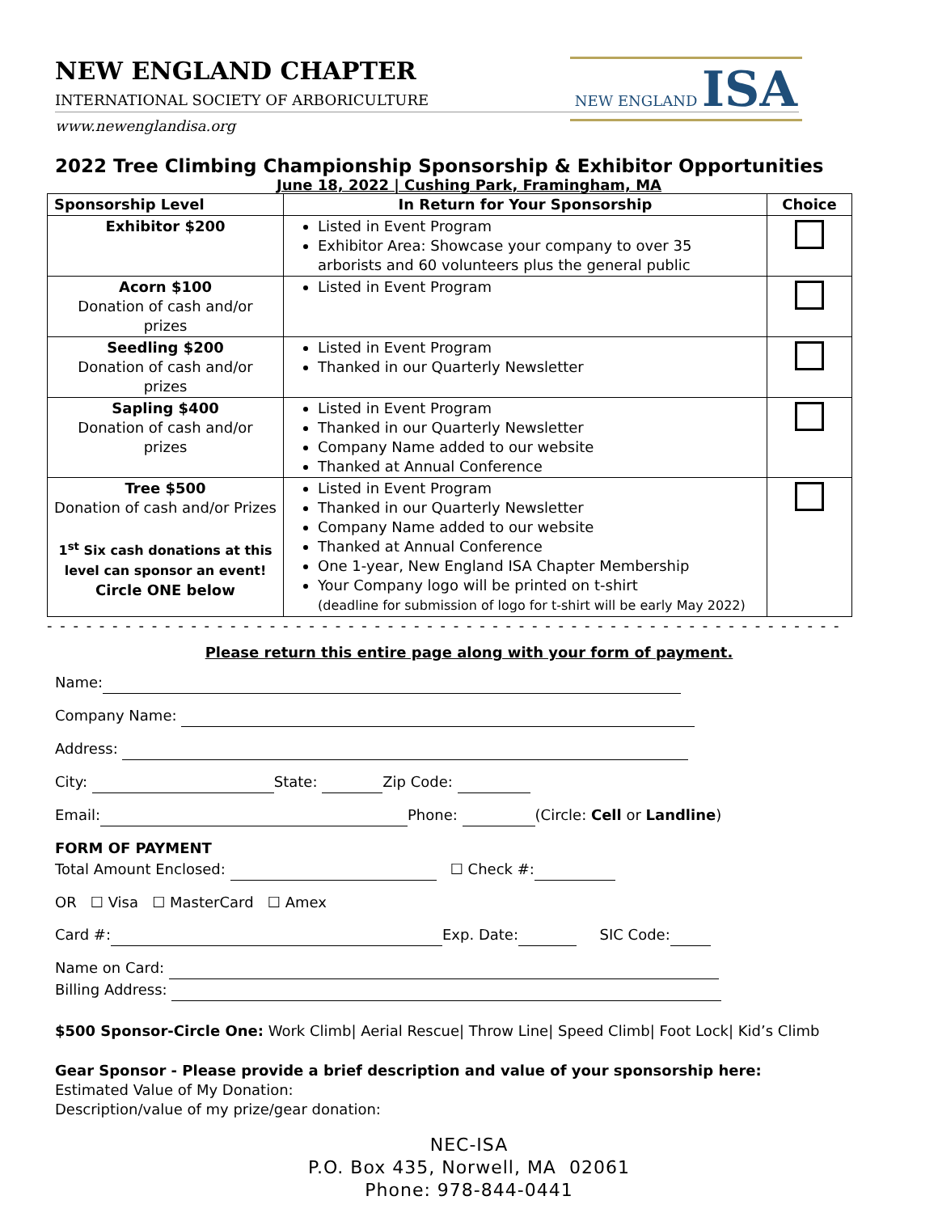NEW ENGLAND ISA
NEW ENGLAND CHAPTER
INTERNATIONAL SOCIETY OF ARBORICULTURE
www.newenglandisa.org
2022 Tree Climbing Championship Sponsorship & Exhibitor Opportunities
June 18, 2022 | Cushing Park, Framingham, MA
| Sponsorship Level | In Return for Your Sponsorship | Choice |
| --- | --- | --- |
| Exhibitor $200 | Listed in Event Program Exhibitor Area: Showcase your company to over 35 arborists and 60 volunteers plus the general public | |
| Acorn $100 Donation of cash and/or prizes | Listed in Event Program | |
| Seedling $200 Donation of cash and/or prizes | Listed in Event Program Thanked in our Quarterly Newsletter | |
| Sapling $400 Donation of cash and/or prizes | Listed in Event Program Thanked in our Quarterly Newsletter Company Name added to our website Thanked at Annual Conference | |
| Tree $500 Donation of cash and/or Prizes 1<sup>st</sup> Six cash donations at this level can sponsor an event! Circle ONE below | Listed in Event Program Thanked in our Quarterly Newsletter Company Name added to our website Thanked at Annual Conference One 1-year, New England ISA Chapter Membership Your Company logo will be printed on t-shirt (deadline for submission of logo for t-shirt will be early May 2022) | |
- - - - - - - - - - - - - - - - - - - - - - - - - - - - - - - - - - - - - - - - - - - - - - - - - - - - - - - - - - - - - - - - - - - - -
Please return this entire page along with your form of payment.
Name:
Company Name:
Address:
City: State: Zip Code:
Email: Phone: (Circle: Cell or Landline)
FORM OF PAYMENT
Total Amount Enclosed: ☐ Check #:
OR ☐ Visa ☐ MasterCard ☐ Amex
Card #: Exp. Date: SIC Code:
Name on Card:
Billing Address:
$500 Sponsor-Circle One: Work Climb| Aerial Rescue| Throw Line| Speed Climb| Foot Lock| Kid’s Climb
Gear Sponsor - Please provide a brief description and value of your sponsorship here:
Estimated Value of My Donation:
Description/value of my prize/gear donation:
NEC-ISA
P.O. Box 435, Norwell, MA 02061
Phone: 978-844-0441